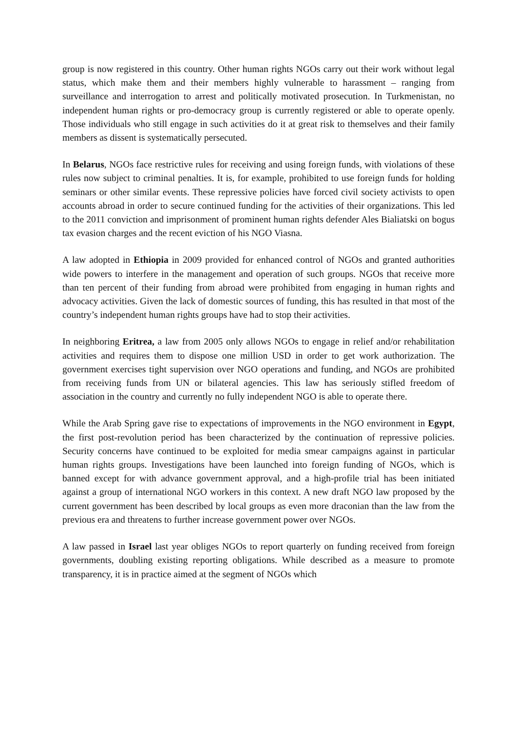group is now registered in this country. Other human rights NGOs carry out their work without legal status, which make them and their members highly vulnerable to harassment – ranging from surveillance and interrogation to arrest and politically motivated prosecution. In Turkmenistan, no independent human rights or pro-democracy group is currently registered or able to operate openly. Those individuals who still engage in such activities do it at great risk to themselves and their family members as dissent is systematically persecuted.
In Belarus, NGOs face restrictive rules for receiving and using foreign funds, with violations of these rules now subject to criminal penalties. It is, for example, prohibited to use foreign funds for holding seminars or other similar events. These repressive policies have forced civil society activists to open accounts abroad in order to secure continued funding for the activities of their organizations. This led to the 2011 conviction and imprisonment of prominent human rights defender Ales Bialiatski on bogus tax evasion charges and the recent eviction of his NGO Viasna.
A law adopted in Ethiopia in 2009 provided for enhanced control of NGOs and granted authorities wide powers to interfere in the management and operation of such groups. NGOs that receive more than ten percent of their funding from abroad were prohibited from engaging in human rights and advocacy activities. Given the lack of domestic sources of funding, this has resulted in that most of the country’s independent human rights groups have had to stop their activities.
In neighboring Eritrea, a law from 2005 only allows NGOs to engage in relief and/or rehabilitation activities and requires them to dispose one million USD in order to get work authorization. The government exercises tight supervision over NGO operations and funding, and NGOs are prohibited from receiving funds from UN or bilateral agencies. This law has seriously stifled freedom of association in the country and currently no fully independent NGO is able to operate there.
While the Arab Spring gave rise to expectations of improvements in the NGO environment in Egypt, the first post-revolution period has been characterized by the continuation of repressive policies. Security concerns have continued to be exploited for media smear campaigns against in particular human rights groups. Investigations have been launched into foreign funding of NGOs, which is banned except for with advance government approval, and a high-profile trial has been initiated against a group of international NGO workers in this context. A new draft NGO law proposed by the current government has been described by local groups as even more draconian than the law from the previous era and threatens to further increase government power over NGOs.
A law passed in Israel last year obliges NGOs to report quarterly on funding received from foreign governments, doubling existing reporting obligations. While described as a measure to promote transparency, it is in practice aimed at the segment of NGOs which